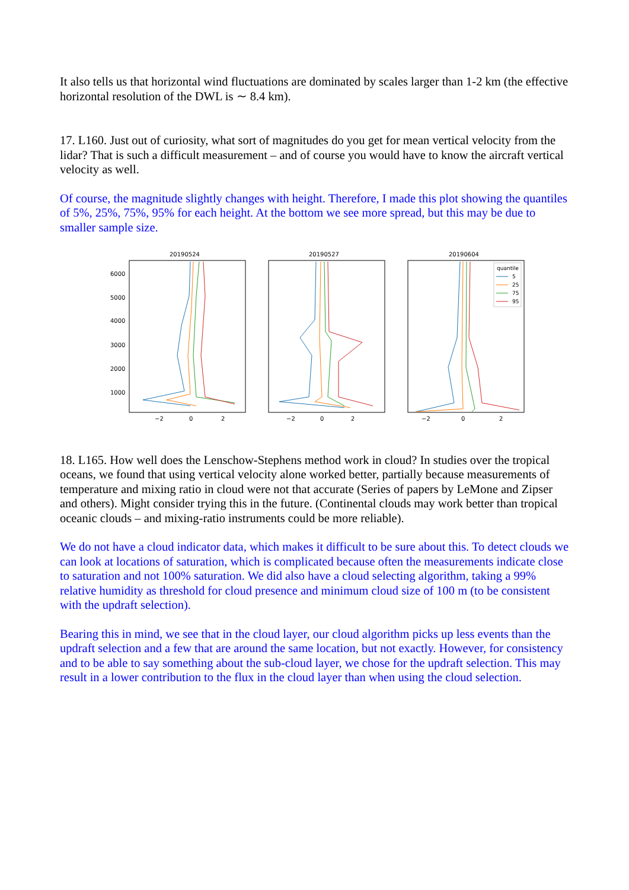It also tells us that horizontal wind fluctuations are dominated by scales larger than 1-2 km (the effective horizontal resolution of the DWL is ∼ 8.4 km).
17. L160. Just out of curiosity, what sort of magnitudes do you get for mean vertical velocity from the lidar? That is such a difficult measurement – and of course you would have to know the aircraft vertical velocity as well.
Of course, the magnitude slightly changes with height. Therefore, I made this plot showing the quantiles of 5%, 25%, 75%, 95% for each height. At the bottom we see more spread, but this may be due to smaller sample size.
20190524
20190527
20190604
6000
5000
4000
3000
2000
1000
−2
0
2
−2
0
2
−2
0
2
quantile
5
25
75
95
18. L165. How well does the Lenschow-Stephens method work in cloud? In studies over the tropical oceans, we found that using vertical velocity alone worked better, partially because measurements of temperature and mixing ratio in cloud were not that accurate (Series of papers by LeMone and Zipser and others). Might consider trying this in the future. (Continental clouds may work better than tropical oceanic clouds – and mixing-ratio instruments could be more reliable).
We do not have a cloud indicator data, which makes it difficult to be sure about this. To detect clouds we can look at locations of saturation, which is complicated because often the measurements indicate close to saturation and not 100% saturation. We did also have a cloud selecting algorithm, taking a 99% relative humidity as threshold for cloud presence and minimum cloud size of 100 m (to be consistent with the updraft selection).
Bearing this in mind, we see that in the cloud layer, our cloud algorithm picks up less events than the updraft selection and a few that are around the same location, but not exactly. However, for consistency and to be able to say something about the sub-cloud layer, we chose for the updraft selection. This may result in a lower contribution to the flux in the cloud layer than when using the cloud selection.